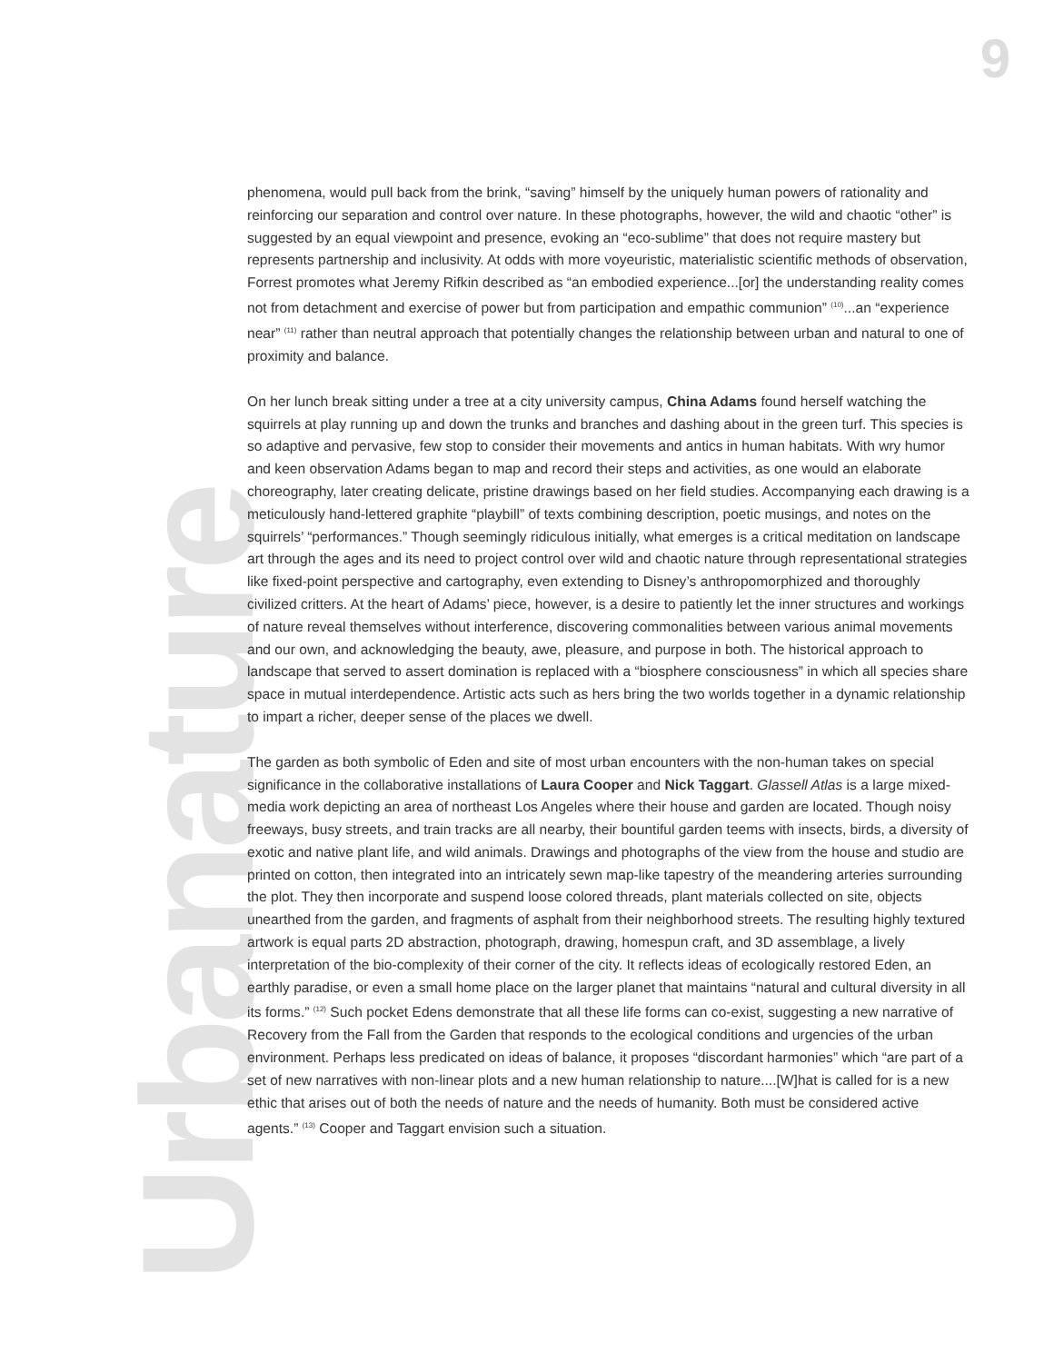9
Urbanature
phenomena, would pull back from the brink, “saving” himself by the uniquely human powers of rationality and reinforcing our separation and control over nature. In these photographs, however, the wild and chaotic “other” is suggested by an equal viewpoint and presence, evoking an “eco-sublime” that does not require mastery but represents partnership and inclusivity. At odds with more voyeuristic, materialistic scientific methods of observation, Forrest promotes what Jeremy Rifkin described as “an embodied experience...[or] the understanding reality comes not from detachment and exercise of power but from participation and empathic communion” <sup>(10)</sup>...an “experience near” <sup>(11)</sup> rather than neutral approach that potentially changes the relationship between urban and natural to one of proximity and balance.
On her lunch break sitting under a tree at a city university campus, China Adams found herself watching the squirrels at play running up and down the trunks and branches and dashing about in the green turf. This species is so adaptive and pervasive, few stop to consider their movements and antics in human habitats. With wry humor and keen observation Adams began to map and record their steps and activities, as one would an elaborate choreography, later creating delicate, pristine drawings based on her field studies. Accompanying each drawing is a meticulously hand-lettered graphite “playbill” of texts combining description, poetic musings, and notes on the squirrels’ “performances.” Though seemingly ridiculous initially, what emerges is a critical meditation on landscape art through the ages and its need to project control over wild and chaotic nature through representational strategies like fixed-point perspective and cartography, even extending to Disney’s anthropomorphized and thoroughly civilized critters. At the heart of Adams’ piece, however, is a desire to patiently let the inner structures and workings of nature reveal themselves without interference, discovering commonalities between various animal movements and our own, and acknowledging the beauty, awe, pleasure, and purpose in both. The historical approach to landscape that served to assert domination is replaced with a “biosphere consciousness” in which all species share space in mutual interdependence. Artistic acts such as hers bring the two worlds together in a dynamic relationship to impart a richer, deeper sense of the places we dwell.
The garden as both symbolic of Eden and site of most urban encounters with the non-human takes on special significance in the collaborative installations of Laura Cooper and Nick Taggart. Glassell Atlas is a large mixed-media work depicting an area of northeast Los Angeles where their house and garden are located. Though noisy freeways, busy streets, and train tracks are all nearby, their bountiful garden teems with insects, birds, a diversity of exotic and native plant life, and wild animals. Drawings and photographs of the view from the house and studio are printed on cotton, then integrated into an intricately sewn map-like tapestry of the meandering arteries surrounding the plot. They then incorporate and suspend loose colored threads, plant materials collected on site, objects unearthed from the garden, and fragments of asphalt from their neighborhood streets. The resulting highly textured artwork is equal parts 2D abstraction, photograph, drawing, homespun craft, and 3D assemblage, a lively interpretation of the bio-complexity of their corner of the city. It reflects ideas of ecologically restored Eden, an earthly paradise, or even a small home place on the larger planet that maintains “natural and cultural diversity in all its forms.” <sup>(12)</sup> Such pocket Edens demonstrate that all these life forms can co-exist, suggesting a new narrative of Recovery from the Fall from the Garden that responds to the ecological conditions and urgencies of the urban environment. Perhaps less predicated on ideas of balance, it proposes “discordant harmonies” which “are part of a set of new narratives with non-linear plots and a new human relationship to nature....[W]hat is called for is a new ethic that arises out of both the needs of nature and the needs of humanity. Both must be considered active agents.” <sup>(13)</sup> Cooper and Taggart envision such a situation.